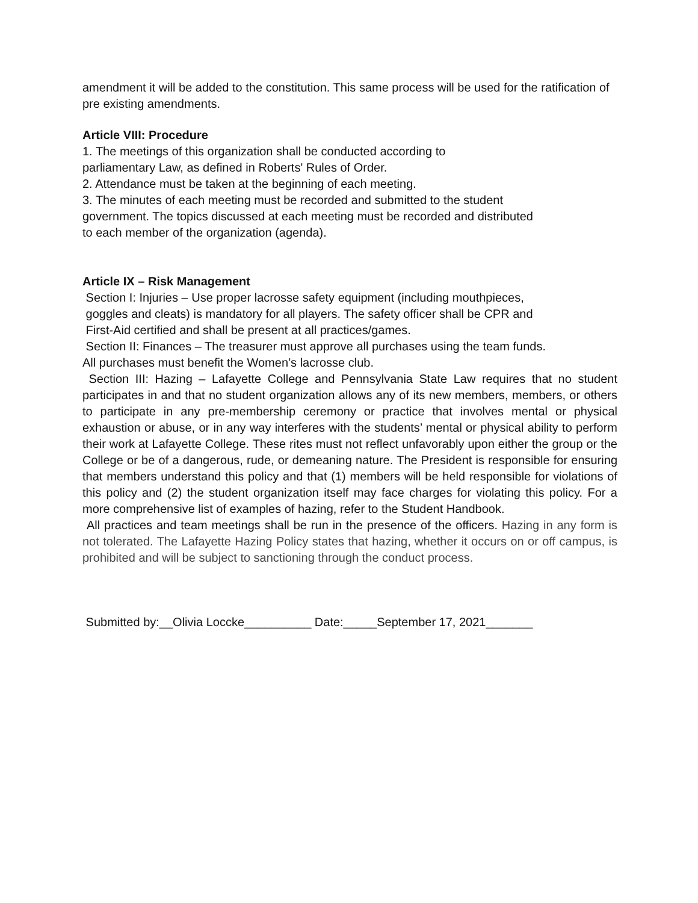amendment it will be added to the constitution. This same process will be used for the ratification of pre existing amendments.
Article VIII: Procedure
1. The meetings of this organization shall be conducted according to
parliamentary Law, as defined in Roberts' Rules of Order.
2. Attendance must be taken at the beginning of each meeting.
3. The minutes of each meeting must be recorded and submitted to the student
government. The topics discussed at each meeting must be recorded and distributed
to each member of the organization (agenda).
Article IX – Risk Management
Section I: Injuries – Use proper lacrosse safety equipment (including mouthpieces,
goggles and cleats) is mandatory for all players. The safety officer shall be CPR and
First-Aid certified and shall be present at all practices/games.
Section II: Finances – The treasurer must approve all purchases using the team funds.
All purchases must benefit the Women’s lacrosse club.
Section III: Hazing – Lafayette College and Pennsylvania State Law requires that no student participates in and that no student organization allows any of its new members, members, or others to participate in any pre-membership ceremony or practice that involves mental or physical exhaustion or abuse, or in any way interferes with the students’ mental or physical ability to perform their work at Lafayette College. These rites must not reflect unfavorably upon either the group or the College or be of a dangerous, rude, or demeaning nature. The President is responsible for ensuring that members understand this policy and that (1) members will be held responsible for violations of this policy and (2) the student organization itself may face charges for violating this policy. For a more comprehensive list of examples of hazing, refer to the Student Handbook.
All practices and team meetings shall be run in the presence of the officers. Hazing in any form is not tolerated. The Lafayette Hazing Policy states that hazing, whether it occurs on or off campus, is prohibited and will be subject to sanctioning through the conduct process.
Submitted by:__Olivia Loccke__________ Date:_____September 17, 2021_______